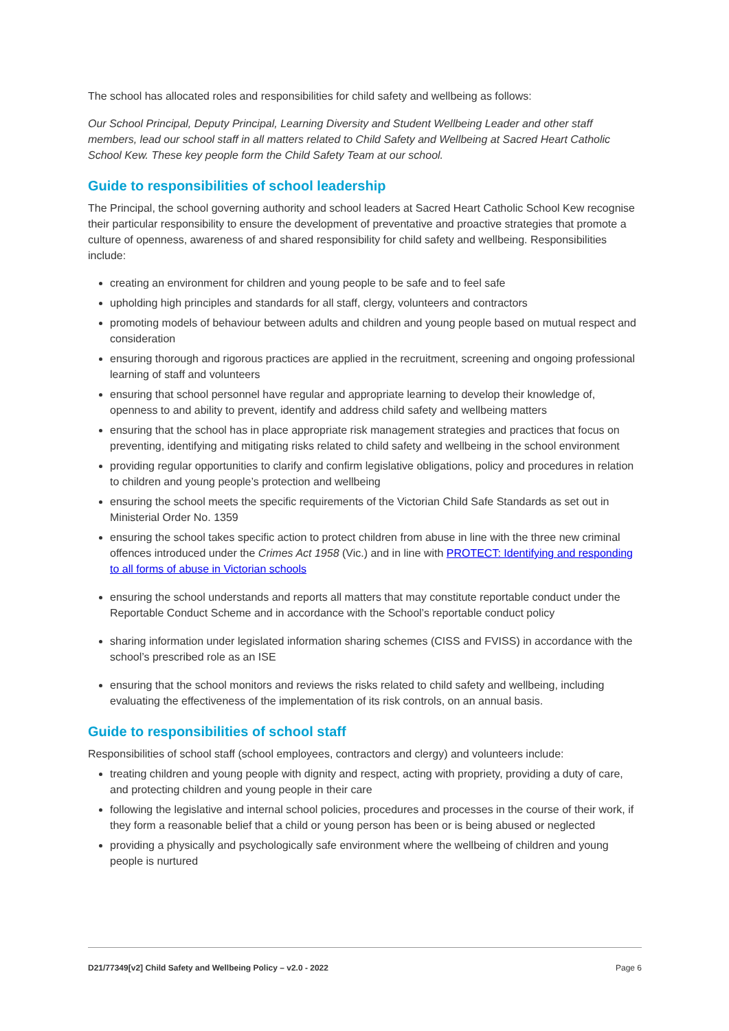The school has allocated roles and responsibilities for child safety and wellbeing as follows:
Our School Principal, Deputy Principal, Learning Diversity and Student Wellbeing Leader and other staff members, lead our school staff in all matters related to Child Safety and Wellbeing at Sacred Heart Catholic School Kew. These key people form the Child Safety Team at our school.
Guide to responsibilities of school leadership
The Principal, the school governing authority and school leaders at Sacred Heart Catholic School Kew recognise their particular responsibility to ensure the development of preventative and proactive strategies that promote a culture of openness, awareness of and shared responsibility for child safety and wellbeing. Responsibilities include:
creating an environment for children and young people to be safe and to feel safe
upholding high principles and standards for all staff, clergy, volunteers and contractors
promoting models of behaviour between adults and children and young people based on mutual respect and consideration
ensuring thorough and rigorous practices are applied in the recruitment, screening and ongoing professional learning of staff and volunteers
ensuring that school personnel have regular and appropriate learning to develop their knowledge of, openness to and ability to prevent, identify and address child safety and wellbeing matters
ensuring that the school has in place appropriate risk management strategies and practices that focus on preventing, identifying and mitigating risks related to child safety and wellbeing in the school environment
providing regular opportunities to clarify and confirm legislative obligations, policy and procedures in relation to children and young people’s protection and wellbeing
ensuring the school meets the specific requirements of the Victorian Child Safe Standards as set out in Ministerial Order No. 1359
ensuring the school takes specific action to protect children from abuse in line with the three new criminal offences introduced under the Crimes Act 1958 (Vic.) and in line with PROTECT: Identifying and responding to all forms of abuse in Victorian schools
ensuring the school understands and reports all matters that may constitute reportable conduct under the Reportable Conduct Scheme and in accordance with the School’s reportable conduct policy
sharing information under legislated information sharing schemes (CISS and FVISS) in accordance with the school’s prescribed role as an ISE
ensuring that the school monitors and reviews the risks related to child safety and wellbeing, including evaluating the effectiveness of the implementation of its risk controls, on an annual basis.
Guide to responsibilities of school staff
Responsibilities of school staff (school employees, contractors and clergy) and volunteers include:
treating children and young people with dignity and respect, acting with propriety, providing a duty of care, and protecting children and young people in their care
following the legislative and internal school policies, procedures and processes in the course of their work, if they form a reasonable belief that a child or young person has been or is being abused or neglected
providing a physically and psychologically safe environment where the wellbeing of children and young people is nurtured
D21/77349[v2] Child Safety and Wellbeing Policy – v2.0 - 2022 Page 6